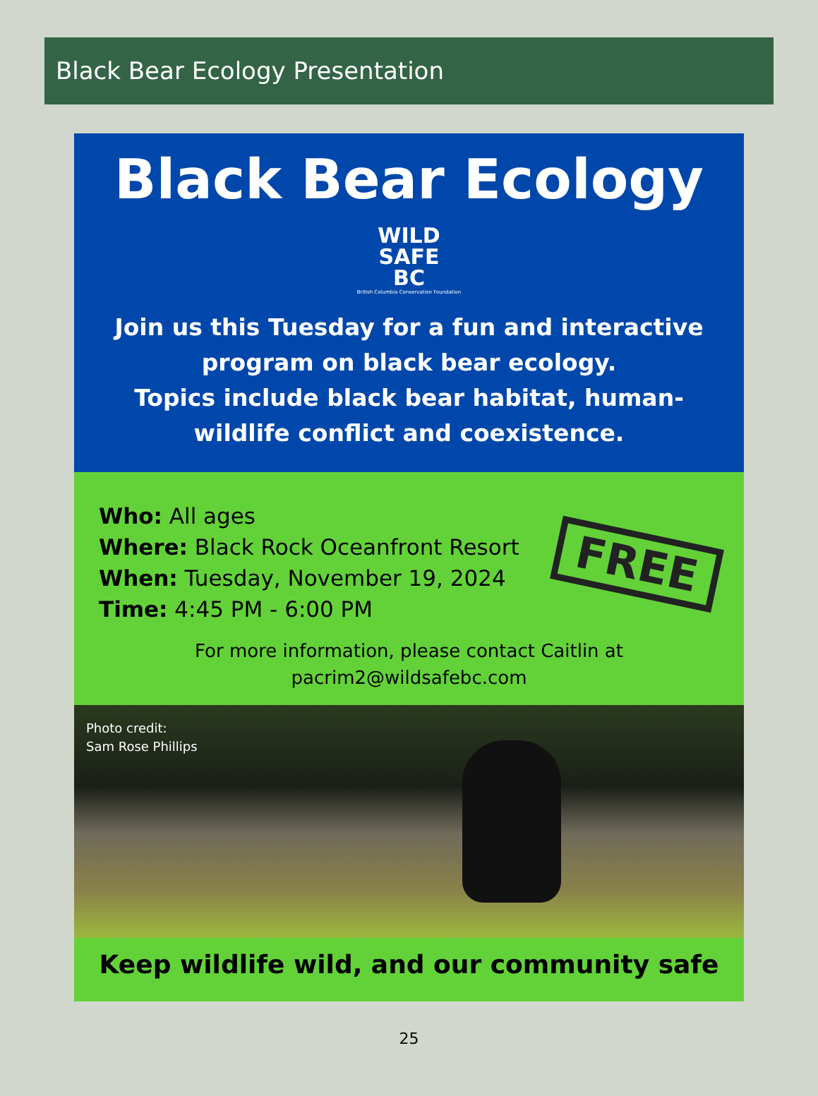Black Bear Ecology Presentation
Black Bear Ecology
WILD
SAFE
BC
British Columbia Conservation Foundation
Join us this Tuesday for a fun and interactive program on black bear ecology.
Topics include black bear habitat, human-wildlife conflict and coexistence.
Who: All ages
Where: Black Rock Oceanfront Resort
When: Tuesday, November 19, 2024
Time: 4:45 PM - 6:00 PM
FREE
For more information, please contact Caitlin at
pacrim2@wildsafebc.com
Photo credit:
Sam Rose Phillips
Keep wildlife wild, and our community safe
25